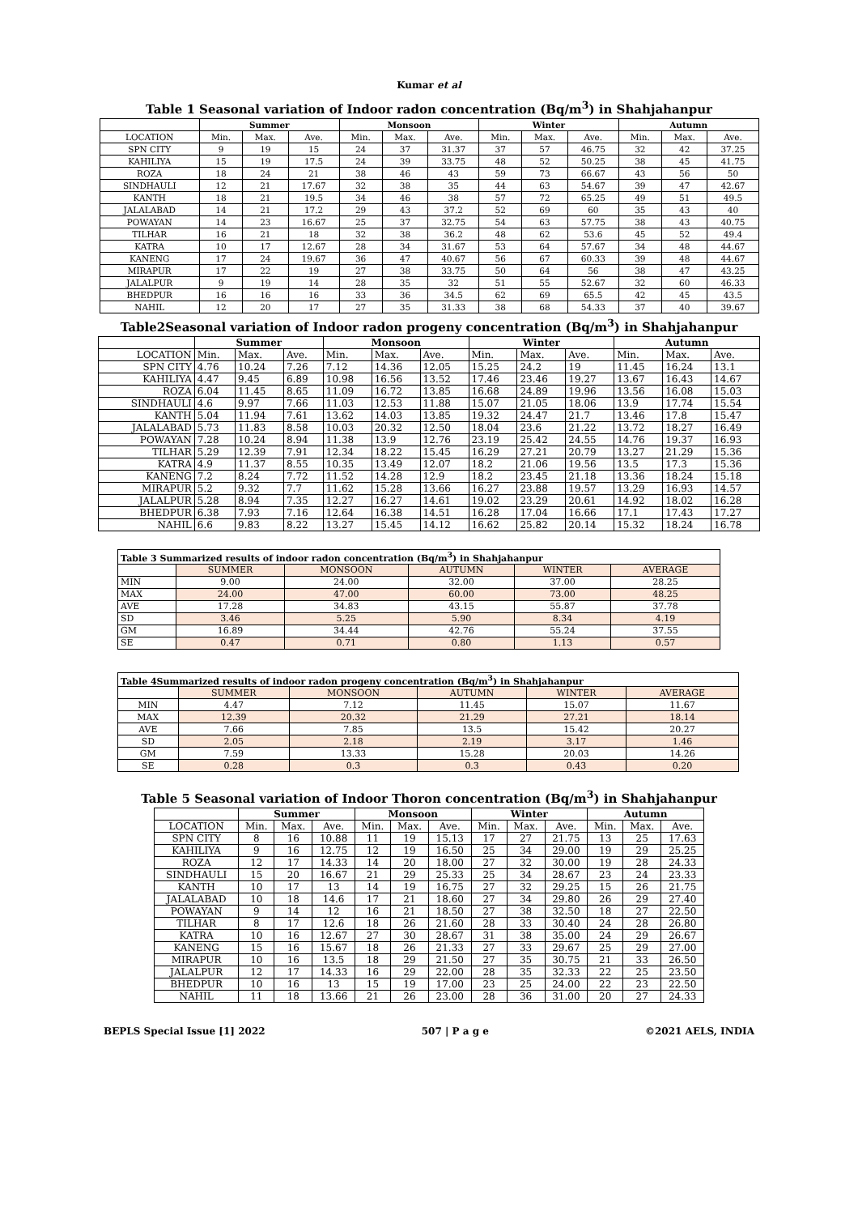Kumar et al
Table 1 Seasonal variation of Indoor radon concentration (Bq/m<sup>3</sup>) in Shahjahanpur
| | Summer | | | Monsoon | | | Winter | | | Autumn | | |
| --- | --- | --- | --- | --- | --- | --- | --- | --- | --- | --- | --- | --- |
| LOCATION | Min. | Max. | Ave. | Min. | Max. | Ave. | Min. | Max. | Ave. | Min. | Max. | Ave. |
| SPN CITY | 9 | 19 | 15 | 24 | 37 | 31.37 | 37 | 57 | 46.75 | 32 | 42 | 37.25 |
| KAHILIYA | 15 | 19 | 17.5 | 24 | 39 | 33.75 | 48 | 52 | 50.25 | 38 | 45 | 41.75 |
| ROZA | 18 | 24 | 21 | 38 | 46 | 43 | 59 | 73 | 66.67 | 43 | 56 | 50 |
| SINDHAULI | 12 | 21 | 17.67 | 32 | 38 | 35 | 44 | 63 | 54.67 | 39 | 47 | 42.67 |
| KANTH | 18 | 21 | 19.5 | 34 | 46 | 38 | 57 | 72 | 65.25 | 49 | 51 | 49.5 |
| JALALABAD | 14 | 21 | 17.2 | 29 | 43 | 37.2 | 52 | 69 | 60 | 35 | 43 | 40 |
| POWAYAN | 14 | 23 | 16.67 | 25 | 37 | 32.75 | 54 | 63 | 57.75 | 38 | 43 | 40.75 |
| TILHAR | 16 | 21 | 18 | 32 | 38 | 36.2 | 48 | 62 | 53.6 | 45 | 52 | 49.4 |
| KATRA | 10 | 17 | 12.67 | 28 | 34 | 31.67 | 53 | 64 | 57.67 | 34 | 48 | 44.67 |
| KANENG | 17 | 24 | 19.67 | 36 | 47 | 40.67 | 56 | 67 | 60.33 | 39 | 48 | 44.67 |
| MIRAPUR | 17 | 22 | 19 | 27 | 38 | 33.75 | 50 | 64 | 56 | 38 | 47 | 43.25 |
| JALALPUR | 9 | 19 | 14 | 28 | 35 | 32 | 51 | 55 | 52.67 | 32 | 60 | 46.33 |
| BHEDPUR | 16 | 16 | 16 | 33 | 36 | 34.5 | 62 | 69 | 65.5 | 42 | 45 | 43.5 |
| NAHIL | 12 | 20 | 17 | 27 | 35 | 31.33 | 38 | 68 | 54.33 | 37 | 40 | 39.67 |
Table2Seasonal variation of Indoor radon progeny concentration (Bq/m<sup>3</sup>) in Shahjahanpur
| | Summer | | | Monsoon | | | Winter | | | Autumn | | |
| --- | --- | --- | --- | --- | --- | --- | --- | --- | --- | --- | --- | --- |
| LOCATION | Min. | Max. | Ave. | Min. | Max. | Ave. | Min. | Max. | Ave. | Min. | Max. | Ave. |
| SPN CITY | 4.76 | 10.24 | 7.26 | 7.12 | 14.36 | 12.05 | 15.25 | 24.2 | 19 | 11.45 | 16.24 | 13.1 |
| KAHILIYA | 4.47 | 9.45 | 6.89 | 10.98 | 16.56 | 13.52 | 17.46 | 23.46 | 19.27 | 13.67 | 16.43 | 14.67 |
| ROZA | 6.04 | 11.45 | 8.65 | 11.09 | 16.72 | 13.85 | 16.68 | 24.89 | 19.96 | 13.56 | 16.08 | 15.03 |
| SINDHAULI | 4.6 | 9.97 | 7.66 | 11.03 | 12.53 | 11.88 | 15.07 | 21.05 | 18.06 | 13.9 | 17.74 | 15.54 |
| KANTH | 5.04 | 11.94 | 7.61 | 13.62 | 14.03 | 13.85 | 19.32 | 24.47 | 21.7 | 13.46 | 17.8 | 15.47 |
| JALALABAD | 5.73 | 11.83 | 8.58 | 10.03 | 20.32 | 12.50 | 18.04 | 23.6 | 21.22 | 13.72 | 18.27 | 16.49 |
| POWAYAN | 7.28 | 10.24 | 8.94 | 11.38 | 13.9 | 12.76 | 23.19 | 25.42 | 24.55 | 14.76 | 19.37 | 16.93 |
| TILHAR | 5.29 | 12.39 | 7.91 | 12.34 | 18.22 | 15.45 | 16.29 | 27.21 | 20.79 | 13.27 | 21.29 | 15.36 |
| KATRA | 4.9 | 11.37 | 8.55 | 10.35 | 13.49 | 12.07 | 18.2 | 21.06 | 19.56 | 13.5 | 17.3 | 15.36 |
| KANENG | 7.2 | 8.24 | 7.72 | 11.52 | 14.28 | 12.9 | 18.2 | 23.45 | 21.18 | 13.36 | 18.24 | 15.18 |
| MIRAPUR | 5.2 | 9.32 | 7.7 | 11.62 | 15.28 | 13.66 | 16.27 | 23.88 | 19.57 | 13.29 | 16.93 | 14.57 |
| JALALPUR | 5.28 | 8.94 | 7.35 | 12.27 | 16.27 | 14.61 | 19.02 | 23.29 | 20.61 | 14.92 | 18.02 | 16.28 |
| BHEDPUR | 6.38 | 7.93 | 7.16 | 12.64 | 16.38 | 14.51 | 16.28 | 17.04 | 16.66 | 17.1 | 17.43 | 17.27 |
| NAHIL | 6.6 | 9.83 | 8.22 | 13.27 | 15.45 | 14.12 | 16.62 | 25.82 | 20.14 | 15.32 | 18.24 | 16.78 |
| Table 3 Summarized results of indoor radon concentration (Bq/m<sup>3</sup>) in Shahjahanpur | | | | | |
| | SUMMER | MONSOON | AUTUMN | WINTER | AVERAGE |
| MIN | 9.00 | 24.00 | 32.00 | 37.00 | 28.25 |
| MAX | 24.00 | 47.00 | 60.00 | 73.00 | 48.25 |
| AVE | 17.28 | 34.83 | 43.15 | 55.87 | 37.78 |
| SD | 3.46 | 5.25 | 5.90 | 8.34 | 4.19 |
| GM | 16.89 | 34.44 | 42.76 | 55.24 | 37.55 |
| SE | 0.47 | 0.71 | 0.80 | 1.13 | 0.57 |
| Table 4Summarized results of indoor radon progeny concentration (Bq/m<sup>3</sup>) in Shahjahanpur | | | | | |
| | SUMMER | MONSOON | AUTUMN | WINTER | AVERAGE |
| MIN | 4.47 | 7.12 | 11.45 | 15.07 | 11.67 |
| MAX | 12.39 | 20.32 | 21.29 | 27.21 | 18.14 |
| AVE | 7.66 | 7.85 | 13.5 | 15.42 | 20.27 |
| SD | 2.05 | 2.18 | 2.19 | 3.17 | 1.46 |
| GM | 7.59 | 13.33 | 15.28 | 20.03 | 14.26 |
| SE | 0.28 | 0.3 | 0.3 | 0.43 | 0.20 |
Table 5 Seasonal variation of Indoor Thoron concentration (Bq/m<sup>3</sup>) in Shahjahanpur
| | Summer | | | Monsoon | | | Winter | | | Autumn | | |
| --- | --- | --- | --- | --- | --- | --- | --- | --- | --- | --- | --- | --- |
| LOCATION | Min. | Max. | Ave. | Min. | Max. | Ave. | Min. | Max. | Ave. | Min. | Max. | Ave. |
| SPN CITY | 8 | 16 | 10.88 | 11 | 19 | 15.13 | 17 | 27 | 21.75 | 13 | 25 | 17.63 |
| KAHILIYA | 9 | 16 | 12.75 | 12 | 19 | 16.50 | 25 | 34 | 29.00 | 19 | 29 | 25.25 |
| ROZA | 12 | 17 | 14.33 | 14 | 20 | 18.00 | 27 | 32 | 30.00 | 19 | 28 | 24.33 |
| SINDHAULI | 15 | 20 | 16.67 | 21 | 29 | 25.33 | 25 | 34 | 28.67 | 23 | 24 | 23.33 |
| KANTH | 10 | 17 | 13 | 14 | 19 | 16.75 | 27 | 32 | 29.25 | 15 | 26 | 21.75 |
| JALALABAD | 10 | 18 | 14.6 | 17 | 21 | 18.60 | 27 | 34 | 29.80 | 26 | 29 | 27.40 |
| POWAYAN | 9 | 14 | 12 | 16 | 21 | 18.50 | 27 | 38 | 32.50 | 18 | 27 | 22.50 |
| TILHAR | 8 | 17 | 12.6 | 18 | 26 | 21.60 | 28 | 33 | 30.40 | 24 | 28 | 26.80 |
| KATRA | 10 | 16 | 12.67 | 27 | 30 | 28.67 | 31 | 38 | 35.00 | 24 | 29 | 26.67 |
| KANENG | 15 | 16 | 15.67 | 18 | 26 | 21.33 | 27 | 33 | 29.67 | 25 | 29 | 27.00 |
| MIRAPUR | 10 | 16 | 13.5 | 18 | 29 | 21.50 | 27 | 35 | 30.75 | 21 | 33 | 26.50 |
| JALALPUR | 12 | 17 | 14.33 | 16 | 29 | 22.00 | 28 | 35 | 32.33 | 22 | 25 | 23.50 |
| BHEDPUR | 10 | 16 | 13 | 15 | 19 | 17.00 | 23 | 25 | 24.00 | 22 | 23 | 22.50 |
| NAHIL | 11 | 18 | 13.66 | 21 | 26 | 23.00 | 28 | 36 | 31.00 | 20 | 27 | 24.33 |
BEPLS Special Issue [1] 2022 507 | P a g e ©2021 AELS, INDIA